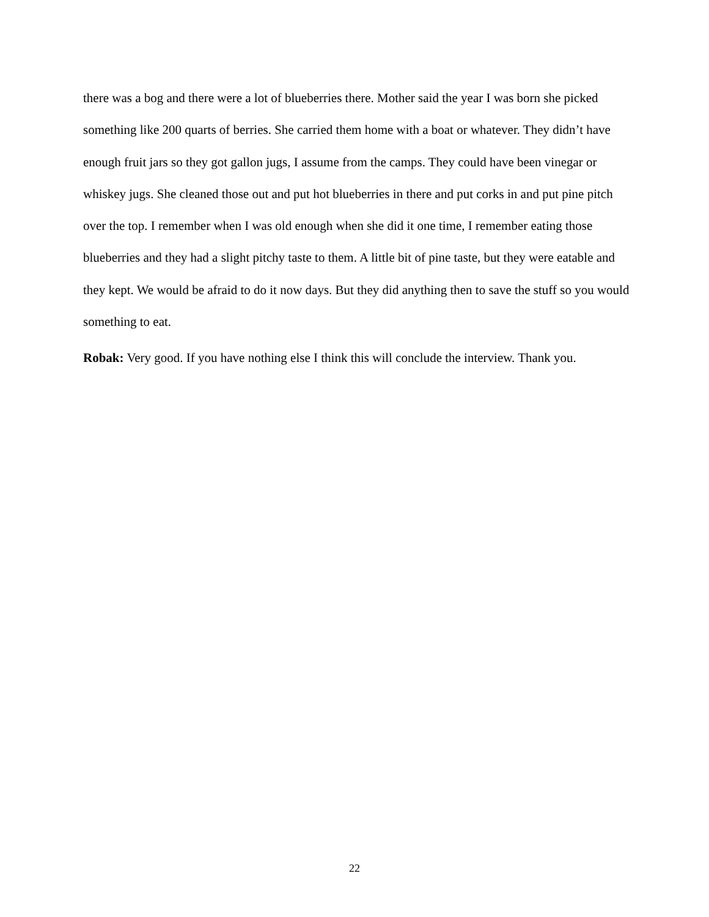there was a bog and there were a lot of blueberries there. Mother said the year I was born she picked something like 200 quarts of berries. She carried them home with a boat or whatever. They didn’t have enough fruit jars so they got gallon jugs, I assume from the camps. They could have been vinegar or whiskey jugs. She cleaned those out and put hot blueberries in there and put corks in and put pine pitch over the top. I remember when I was old enough when she did it one time, I remember eating those blueberries and they had a slight pitchy taste to them. A little bit of pine taste, but they were eatable and they kept. We would be afraid to do it now days. But they did anything then to save the stuff so you would something to eat.
Robak: Very good. If you have nothing else I think this will conclude the interview. Thank you.
22